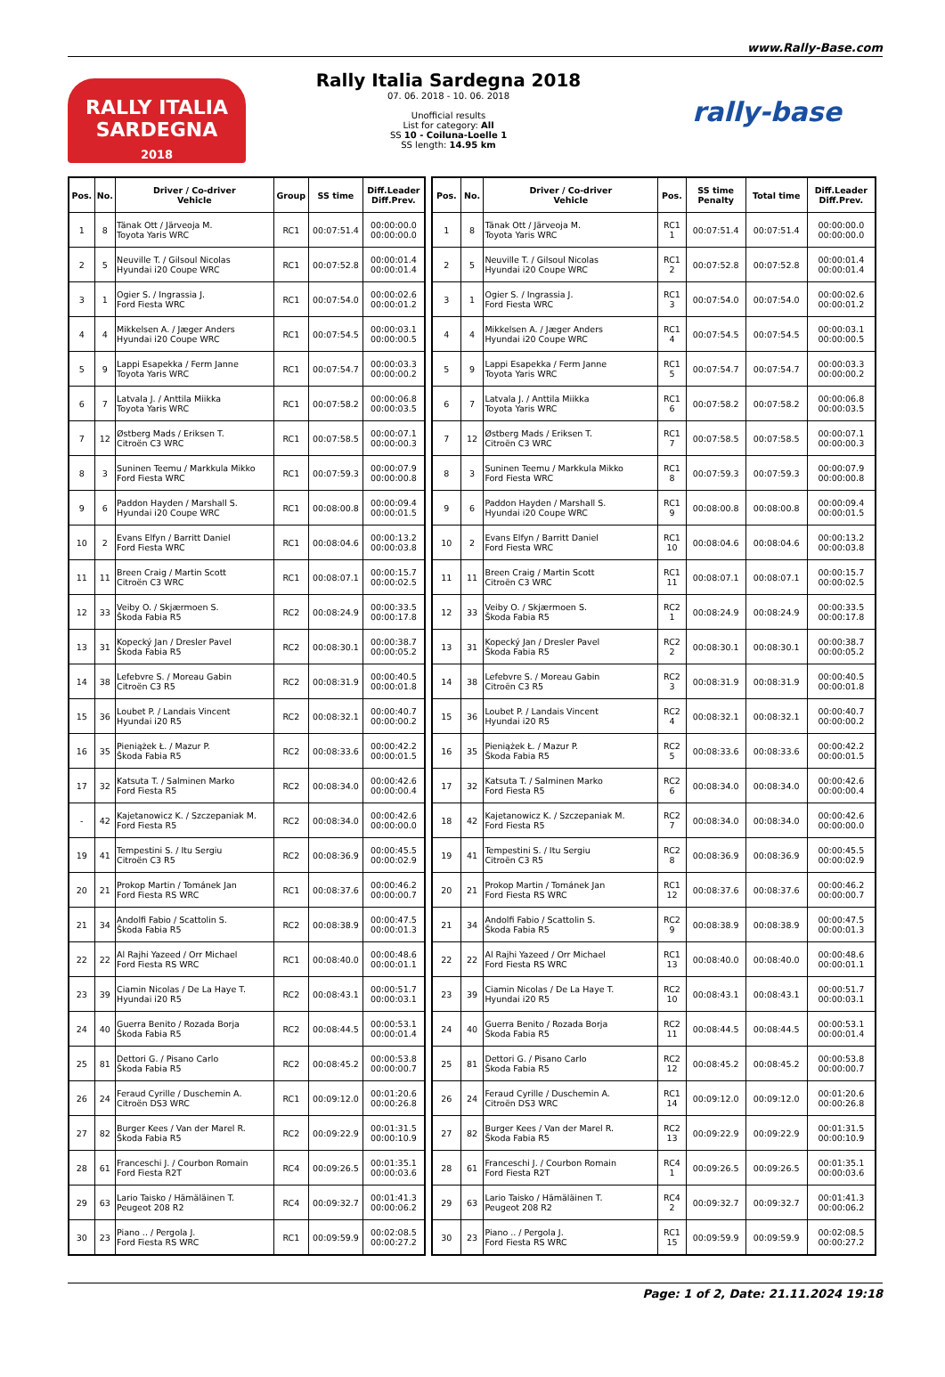www.Rally-Base.com
RALLY ITALIA SARDEGNA
2018
Rally Italia Sardegna 2018
07. 06. 2018 - 10. 06. 2018
Unofficial results
List for category: All
SS 10 - Coiluna-Loelle 1
SS length: 14.95 km
rally-base
| Pos. | No. | Driver / Co-driver Vehicle | Group | SS time | Diff.Leader Diff.Prev. |
| --- | --- | --- | --- | --- | --- |
| 1 | 8 | Tänak Ott / Järveoja M. Toyota Yaris WRC | RC1 | 00:07:51.4 | 00:00:00.0 00:00:00.0 |
| 2 | 5 | Neuville T. / Gilsoul Nicolas Hyundai i20 Coupe WRC | RC1 | 00:07:52.8 | 00:00:01.4 00:00:01.4 |
| 3 | 1 | Ogier S. / Ingrassia J. Ford Fiesta WRC | RC1 | 00:07:54.0 | 00:00:02.6 00:00:01.2 |
| 4 | 4 | Mikkelsen A. / Jæger Anders Hyundai i20 Coupe WRC | RC1 | 00:07:54.5 | 00:00:03.1 00:00:00.5 |
| 5 | 9 | Lappi Esapekka / Ferm Janne Toyota Yaris WRC | RC1 | 00:07:54.7 | 00:00:03.3 00:00:00.2 |
| 6 | 7 | Latvala J. / Anttila Miikka Toyota Yaris WRC | RC1 | 00:07:58.2 | 00:00:06.8 00:00:03.5 |
| 7 | 12 | Østberg Mads / Eriksen T. Citroën C3 WRC | RC1 | 00:07:58.5 | 00:00:07.1 00:00:00.3 |
| 8 | 3 | Suninen Teemu / Markkula Mikko Ford Fiesta WRC | RC1 | 00:07:59.3 | 00:00:07.9 00:00:00.8 |
| 9 | 6 | Paddon Hayden / Marshall S. Hyundai i20 Coupe WRC | RC1 | 00:08:00.8 | 00:00:09.4 00:00:01.5 |
| 10 | 2 | Evans Elfyn / Barritt Daniel Ford Fiesta WRC | RC1 | 00:08:04.6 | 00:00:13.2 00:00:03.8 |
| 11 | 11 | Breen Craig / Martin Scott Citroën C3 WRC | RC1 | 00:08:07.1 | 00:00:15.7 00:00:02.5 |
| 12 | 33 | Veiby O. / Skjærmoen S. Škoda Fabia R5 | RC2 | 00:08:24.9 | 00:00:33.5 00:00:17.8 |
| 13 | 31 | Kopecký Jan / Dresler Pavel Škoda Fabia R5 | RC2 | 00:08:30.1 | 00:00:38.7 00:00:05.2 |
| 14 | 38 | Lefebvre S. / Moreau Gabin Citroën C3 R5 | RC2 | 00:08:31.9 | 00:00:40.5 00:00:01.8 |
| 15 | 36 | Loubet P. / Landais Vincent Hyundai i20 R5 | RC2 | 00:08:32.1 | 00:00:40.7 00:00:00.2 |
| 16 | 35 | Pieniążek Ł. / Mazur P. Škoda Fabia R5 | RC2 | 00:08:33.6 | 00:00:42.2 00:00:01.5 |
| 17 | 32 | Katsuta T. / Salminen Marko Ford Fiesta R5 | RC2 | 00:08:34.0 | 00:00:42.6 00:00:00.4 |
| - | 42 | Kajetanowicz K. / Szczepaniak M. Ford Fiesta R5 | RC2 | 00:08:34.0 | 00:00:42.6 00:00:00.0 |
| 19 | 41 | Tempestini S. / Itu Sergiu Citroën C3 R5 | RC2 | 00:08:36.9 | 00:00:45.5 00:00:02.9 |
| 20 | 21 | Prokop Martin / Tománek Jan Ford Fiesta RS WRC | RC1 | 00:08:37.6 | 00:00:46.2 00:00:00.7 |
| 21 | 34 | Andolfi Fabio / Scattolin S. Škoda Fabia R5 | RC2 | 00:08:38.9 | 00:00:47.5 00:00:01.3 |
| 22 | 22 | Al Rajhi Yazeed / Orr Michael Ford Fiesta RS WRC | RC1 | 00:08:40.0 | 00:00:48.6 00:00:01.1 |
| 23 | 39 | Ciamin Nicolas / De La Haye T. Hyundai i20 R5 | RC2 | 00:08:43.1 | 00:00:51.7 00:00:03.1 |
| 24 | 40 | Guerra Benito / Rozada Borja Škoda Fabia R5 | RC2 | 00:08:44.5 | 00:00:53.1 00:00:01.4 |
| 25 | 81 | Dettori G. / Pisano Carlo Škoda Fabia R5 | RC2 | 00:08:45.2 | 00:00:53.8 00:00:00.7 |
| 26 | 24 | Feraud Cyrille / Duschemin A. Citroën DS3 WRC | RC1 | 00:09:12.0 | 00:01:20.6 00:00:26.8 |
| 27 | 82 | Burger Kees / Van der Marel R. Škoda Fabia R5 | RC2 | 00:09:22.9 | 00:01:31.5 00:00:10.9 |
| 28 | 61 | Franceschi J. / Courbon Romain Ford Fiesta R2T | RC4 | 00:09:26.5 | 00:01:35.1 00:00:03.6 |
| 29 | 63 | Lario Taisko / Hämäläinen T. Peugeot 208 R2 | RC4 | 00:09:32.7 | 00:01:41.3 00:00:06.2 |
| 30 | 23 | Piano .. / Pergola J. Ford Fiesta RS WRC | RC1 | 00:09:59.9 | 00:02:08.5 00:00:27.2 |
| Pos. | No. | Driver / Co-driver Vehicle | Pos. | SS time Penalty | Total time | Diff.Leader Diff.Prev. |
| --- | --- | --- | --- | --- | --- | --- |
| 1 | 8 | Tänak Ott / Järveoja M. Toyota Yaris WRC | RC1 1 | 00:07:51.4 | 00:07:51.4 | 00:00:00.0 00:00:00.0 |
| 2 | 5 | Neuville T. / Gilsoul Nicolas Hyundai i20 Coupe WRC | RC1 2 | 00:07:52.8 | 00:07:52.8 | 00:00:01.4 00:00:01.4 |
| 3 | 1 | Ogier S. / Ingrassia J. Ford Fiesta WRC | RC1 3 | 00:07:54.0 | 00:07:54.0 | 00:00:02.6 00:00:01.2 |
| 4 | 4 | Mikkelsen A. / Jæger Anders Hyundai i20 Coupe WRC | RC1 4 | 00:07:54.5 | 00:07:54.5 | 00:00:03.1 00:00:00.5 |
| 5 | 9 | Lappi Esapekka / Ferm Janne Toyota Yaris WRC | RC1 5 | 00:07:54.7 | 00:07:54.7 | 00:00:03.3 00:00:00.2 |
| 6 | 7 | Latvala J. / Anttila Miikka Toyota Yaris WRC | RC1 6 | 00:07:58.2 | 00:07:58.2 | 00:00:06.8 00:00:03.5 |
| 7 | 12 | Østberg Mads / Eriksen T. Citroën C3 WRC | RC1 7 | 00:07:58.5 | 00:07:58.5 | 00:00:07.1 00:00:00.3 |
| 8 | 3 | Suninen Teemu / Markkula Mikko Ford Fiesta WRC | RC1 8 | 00:07:59.3 | 00:07:59.3 | 00:00:07.9 00:00:00.8 |
| 9 | 6 | Paddon Hayden / Marshall S. Hyundai i20 Coupe WRC | RC1 9 | 00:08:00.8 | 00:08:00.8 | 00:00:09.4 00:00:01.5 |
| 10 | 2 | Evans Elfyn / Barritt Daniel Ford Fiesta WRC | RC1 10 | 00:08:04.6 | 00:08:04.6 | 00:00:13.2 00:00:03.8 |
| 11 | 11 | Breen Craig / Martin Scott Citroën C3 WRC | RC1 11 | 00:08:07.1 | 00:08:07.1 | 00:00:15.7 00:00:02.5 |
| 12 | 33 | Veiby O. / Skjærmoen S. Škoda Fabia R5 | RC2 1 | 00:08:24.9 | 00:08:24.9 | 00:00:33.5 00:00:17.8 |
| 13 | 31 | Kopecký Jan / Dresler Pavel Škoda Fabia R5 | RC2 2 | 00:08:30.1 | 00:08:30.1 | 00:00:38.7 00:00:05.2 |
| 14 | 38 | Lefebvre S. / Moreau Gabin Citroën C3 R5 | RC2 3 | 00:08:31.9 | 00:08:31.9 | 00:00:40.5 00:00:01.8 |
| 15 | 36 | Loubet P. / Landais Vincent Hyundai i20 R5 | RC2 4 | 00:08:32.1 | 00:08:32.1 | 00:00:40.7 00:00:00.2 |
| 16 | 35 | Pieniążek Ł. / Mazur P. Škoda Fabia R5 | RC2 5 | 00:08:33.6 | 00:08:33.6 | 00:00:42.2 00:00:01.5 |
| 17 | 32 | Katsuta T. / Salminen Marko Ford Fiesta R5 | RC2 6 | 00:08:34.0 | 00:08:34.0 | 00:00:42.6 00:00:00.4 |
| 18 | 42 | Kajetanowicz K. / Szczepaniak M. Ford Fiesta R5 | RC2 7 | 00:08:34.0 | 00:08:34.0 | 00:00:42.6 00:00:00.0 |
| 19 | 41 | Tempestini S. / Itu Sergiu Citroën C3 R5 | RC2 8 | 00:08:36.9 | 00:08:36.9 | 00:00:45.5 00:00:02.9 |
| 20 | 21 | Prokop Martin / Tománek Jan Ford Fiesta RS WRC | RC1 12 | 00:08:37.6 | 00:08:37.6 | 00:00:46.2 00:00:00.7 |
| 21 | 34 | Andolfi Fabio / Scattolin S. Škoda Fabia R5 | RC2 9 | 00:08:38.9 | 00:08:38.9 | 00:00:47.5 00:00:01.3 |
| 22 | 22 | Al Rajhi Yazeed / Orr Michael Ford Fiesta RS WRC | RC1 13 | 00:08:40.0 | 00:08:40.0 | 00:00:48.6 00:00:01.1 |
| 23 | 39 | Ciamin Nicolas / De La Haye T. Hyundai i20 R5 | RC2 10 | 00:08:43.1 | 00:08:43.1 | 00:00:51.7 00:00:03.1 |
| 24 | 40 | Guerra Benito / Rozada Borja Škoda Fabia R5 | RC2 11 | 00:08:44.5 | 00:08:44.5 | 00:00:53.1 00:00:01.4 |
| 25 | 81 | Dettori G. / Pisano Carlo Škoda Fabia R5 | RC2 12 | 00:08:45.2 | 00:08:45.2 | 00:00:53.8 00:00:00.7 |
| 26 | 24 | Feraud Cyrille / Duschemin A. Citroën DS3 WRC | RC1 14 | 00:09:12.0 | 00:09:12.0 | 00:01:20.6 00:00:26.8 |
| 27 | 82 | Burger Kees / Van der Marel R. Škoda Fabia R5 | RC2 13 | 00:09:22.9 | 00:09:22.9 | 00:01:31.5 00:00:10.9 |
| 28 | 61 | Franceschi J. / Courbon Romain Ford Fiesta R2T | RC4 1 | 00:09:26.5 | 00:09:26.5 | 00:01:35.1 00:00:03.6 |
| 29 | 63 | Lario Taisko / Hämäläinen T. Peugeot 208 R2 | RC4 2 | 00:09:32.7 | 00:09:32.7 | 00:01:41.3 00:00:06.2 |
| 30 | 23 | Piano .. / Pergola J. Ford Fiesta RS WRC | RC1 15 | 00:09:59.9 | 00:09:59.9 | 00:02:08.5 00:00:27.2 |
Page: 1 of 2, Date: 21.11.2024 19:18